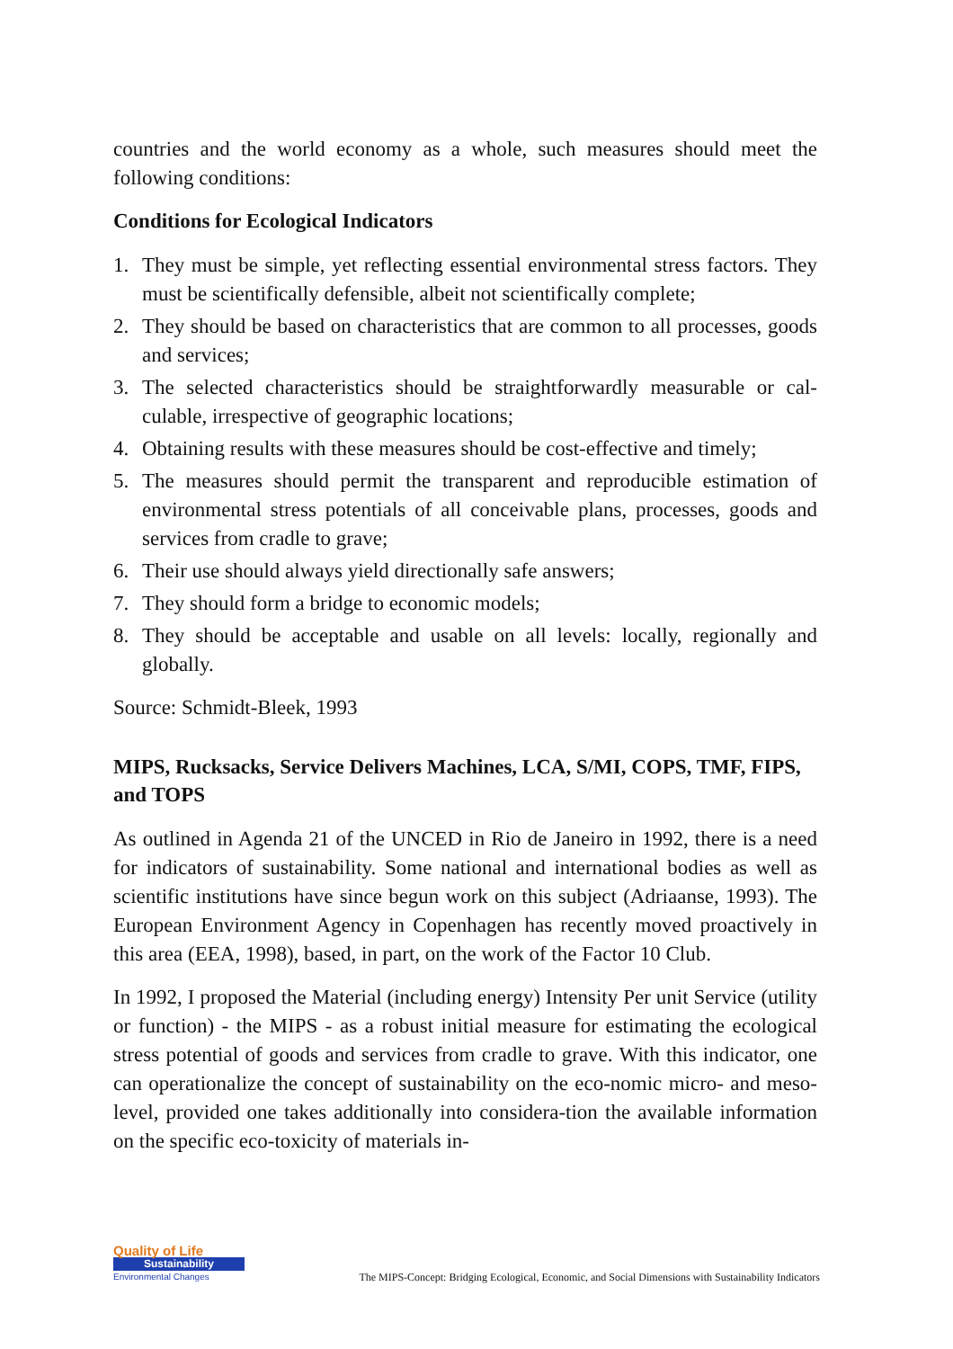countries and the world economy as a whole, such measures should meet the following conditions:
Conditions for Ecological Indicators
1. They must be simple, yet reflecting essential environmental stress factors. They must be scientifically defensible, albeit not scientifically complete;
2. They should be based on characteristics that are common to all processes, goods and services;
3. The selected characteristics should be straightforwardly measurable or cal-culable, irrespective of geographic locations;
4. Obtaining results with these measures should be cost-effective and timely;
5. The measures should permit the transparent and reproducible estimation of environmental stress potentials of all conceivable plans, processes, goods and services from cradle to grave;
6. Their use should always yield directionally safe answers;
7. They should form a bridge to economic models;
8. They should be acceptable and usable on all levels: locally, regionally and globally.
Source: Schmidt-Bleek, 1993
MIPS, Rucksacks, Service Delivers Machines, LCA, S/MI, COPS, TMF, FIPS, and TOPS
As outlined in Agenda 21 of the UNCED in Rio de Janeiro in 1992, there is a need for indicators of sustainability. Some national and international bodies as well as scientific institutions have since begun work on this subject (Adriaanse, 1993). The European Environment Agency in Copenhagen has recently moved proactively in this area (EEA, 1998), based, in part, on the work of the Factor 10 Club.
In 1992, I proposed the Material (including energy) Intensity Per unit Service (utility or function) - the MIPS - as a robust initial measure for estimating the ecological stress potential of goods and services from cradle to grave. With this indicator, one can operationalize the concept of sustainability on the eco-nomic micro- and meso-level, provided one takes additionally into considera-tion the available information on the specific eco-toxicity of materials in-
Quality of Life
Sustainability
Environmental Changes
The MIPS-Concept: Bridging Ecological, Economic, and Social Dimensions with Sustainability Indicators